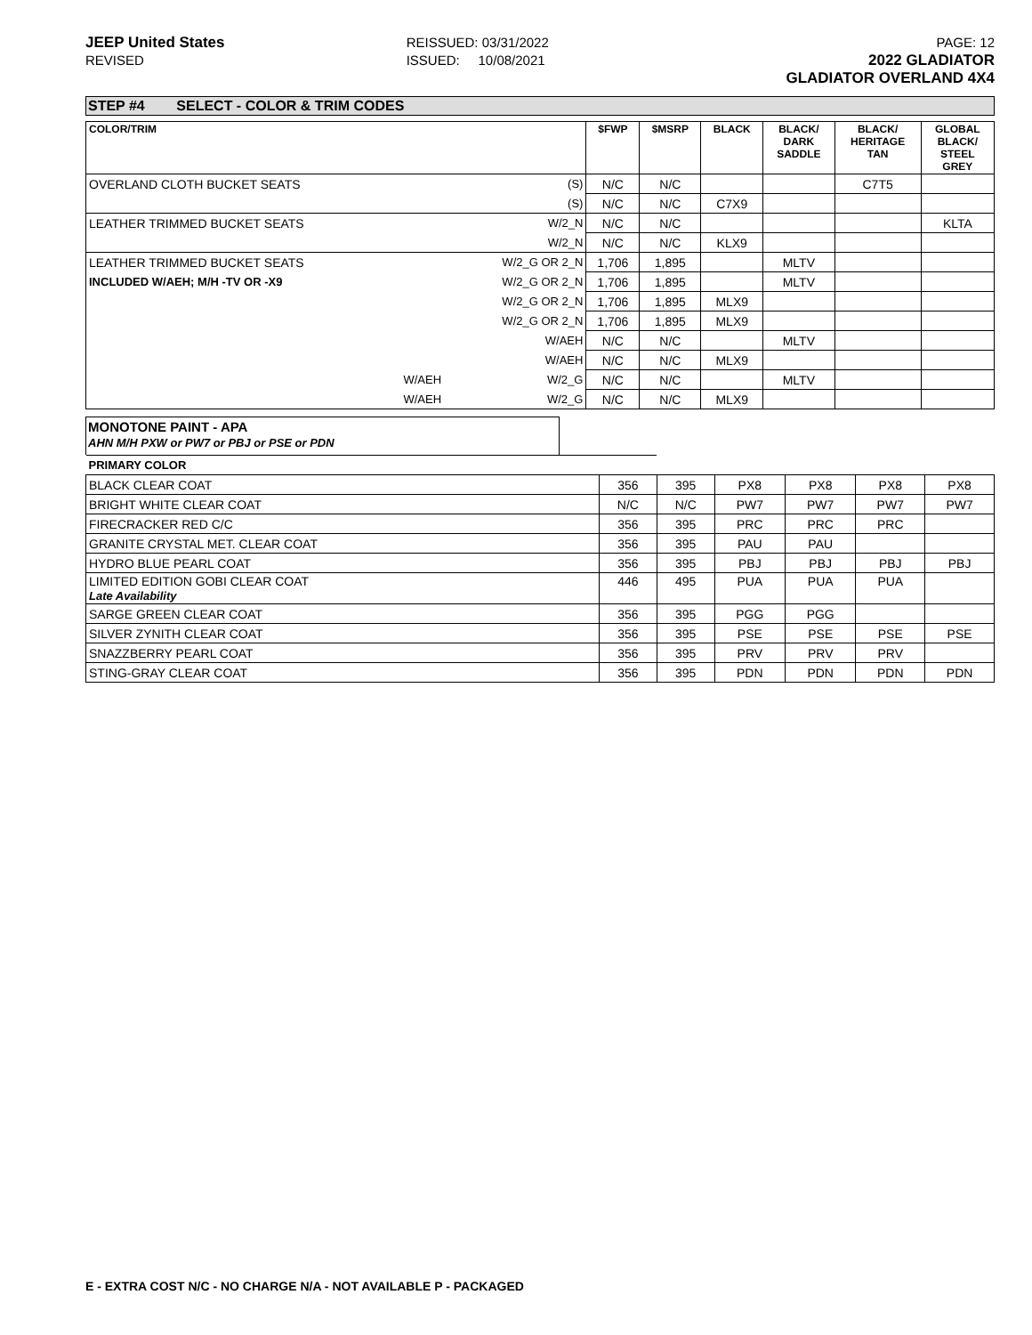JEEP United States
REVISED
REISSUED: 03/31/2022
ISSUED: 10/08/2021
PAGE: 12
2022 GLADIATOR
GLADIATOR OVERLAND 4X4
STEP #4 SELECT - COLOR & TRIM CODES
| COLOR/TRIM | | | $FWP | $MSRP | BLACK | BLACK/ DARK SADDLE | BLACK/ HERITAGE TAN | GLOBAL BLACK/ STEEL GREY |
| --- | --- | --- | --- | --- | --- | --- | --- | --- |
| OVERLAND CLOTH BUCKET SEATS | | (S) | N/C | N/C | | | C7T5 | |
| | | (S) | N/C | N/C | C7X9 | | | |
| LEATHER TRIMMED BUCKET SEATS | | W/2_N | N/C | N/C | | | | KLTA |
| | | W/2_N | N/C | N/C | KLX9 | | | |
| LEATHER TRIMMED BUCKET SEATS | | W/2_G OR 2_N | 1,706 | 1,895 | | MLTV | | |
| INCLUDED W/AEH; M/H -TV OR -X9 | | W/2_G OR 2_N | 1,706 | 1,895 | | MLTV | | |
| | | W/2_G OR 2_N | 1,706 | 1,895 | MLX9 | | | |
| | | W/2_G OR 2_N | 1,706 | 1,895 | MLX9 | | | |
| | | W/AEH | N/C | N/C | | MLTV | | |
| | | W/AEH | N/C | N/C | MLX9 | | | |
| | W/AEH | W/2_G | N/C | N/C | | MLTV | | |
| | W/AEH | W/2_G | N/C | N/C | MLX9 | | | |
MONOTONE PAINT - APA
AHN M/H PXW or PW7 or PBJ or PSE or PDN
| PRIMARY COLOR | | | | | | |
| BLACK CLEAR COAT | 356 | 395 | PX8 | PX8 | PX8 | PX8 |
| BRIGHT WHITE CLEAR COAT | N/C | N/C | PW7 | PW7 | PW7 | PW7 |
| FIRECRACKER RED C/C | 356 | 395 | PRC | PRC | PRC | |
| GRANITE CRYSTAL MET. CLEAR COAT | 356 | 395 | PAU | PAU | | |
| HYDRO BLUE PEARL COAT | 356 | 395 | PBJ | PBJ | PBJ | PBJ |
| LIMITED EDITION GOBI CLEAR COAT Late Availability | 446 | 495 | PUA | PUA | PUA | |
| SARGE GREEN CLEAR COAT | 356 | 395 | PGG | PGG | | |
| SILVER ZYNITH CLEAR COAT | 356 | 395 | PSE | PSE | PSE | PSE |
| SNAZZBERRY PEARL COAT | 356 | 395 | PRV | PRV | PRV | |
| STING-GRAY CLEAR COAT | 356 | 395 | PDN | PDN | PDN | PDN |
E - EXTRA COST N/C - NO CHARGE N/A - NOT AVAILABLE P - PACKAGED